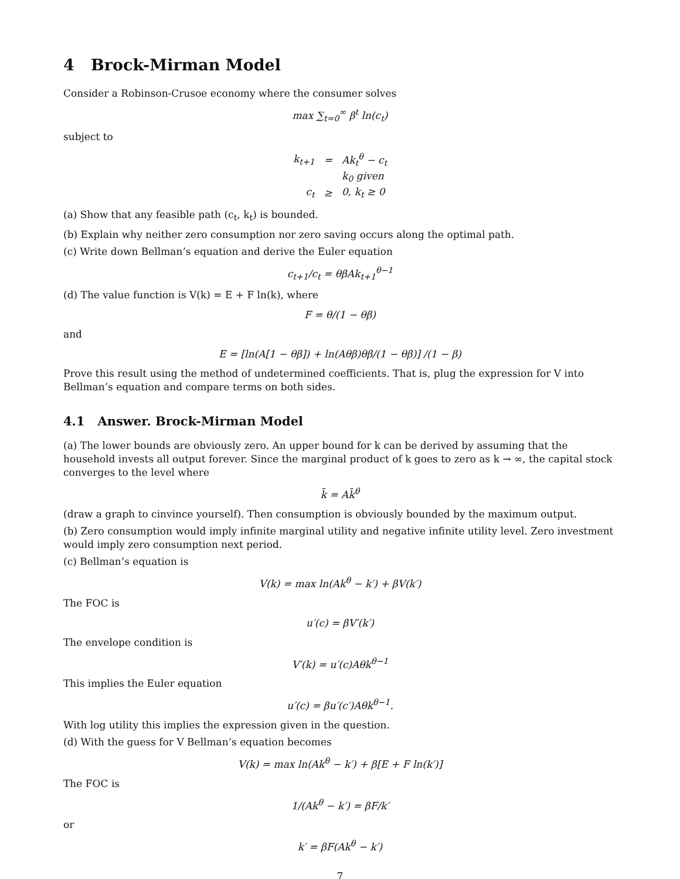4 Brock-Mirman Model
Consider a Robinson-Crusoe economy where the consumer solves
max ∑<sub>t=0</sub><sup>∞</sup> β<sup>t</sup> ln(c<sub>t</sub>)
subject to
| k<sub>t+1</sub> | = | Ak<sub>t</sub><sup>θ</sup> − c<sub>t</sub> |
| | | k<sub>0</sub> given |
| c<sub>t</sub> | ≥ | 0, k<sub>t</sub> ≥ 0 |
(a) Show that any feasible path (c<sub>t</sub>, k<sub>t</sub>) is bounded.
(b) Explain why neither zero consumption nor zero saving occurs along the optimal path.
(c) Write down Bellman’s equation and derive the Euler equation
c<sub>t+1</sub>/c<sub>t</sub> = θβAk<sub>t+1</sub><sup>θ−1</sup>
(d) The value function is V(k) = E + F ln(k), where
F = θ/(1 − θβ)
and
E = [ln(A[1 − θβ]) + ln(Aθβ)θβ/(1 − θβ)] /(1 − β)
Prove this result using the method of undetermined coefficients. That is, plug the expression for V into Bellman’s equation and compare terms on both sides.
4.1 Answer. Brock-Mirman Model
(a) The lower bounds are obviously zero. An upper bound for k can be derived by assuming that the household invests all output forever. Since the marginal product of k goes to zero as k → ∞, the capital stock converges to the level where
k̄ = Ak̄<sup>θ</sup>
(draw a graph to cinvince yourself). Then consumption is obviously bounded by the maximum output.
(b) Zero consumption would imply infinite marginal utility and negative infinite utility level. Zero investment would imply zero consumption next period.
(c) Bellman’s equation is
V(k) = max ln(Ak<sup>θ</sup> − k′) + βV(k′)
The FOC is
u′(c) = βV′(k′)
The envelope condition is
V′(k) = u′(c)Aθk<sup>θ−1</sup>
This implies the Euler equation
u′(c) = βu′(c′)Aθk<sup>θ−1</sup>.
With log utility this implies the expression given in the question.
(d) With the guess for V Bellman’s equation becomes
V(k) = max ln(Ak<sup>θ</sup> − k′) + β[E + F ln(k′)]
The FOC is
1/(Ak<sup>θ</sup> − k′) = βF/k′
or
k′ = βF(Ak<sup>θ</sup> − k′)
7